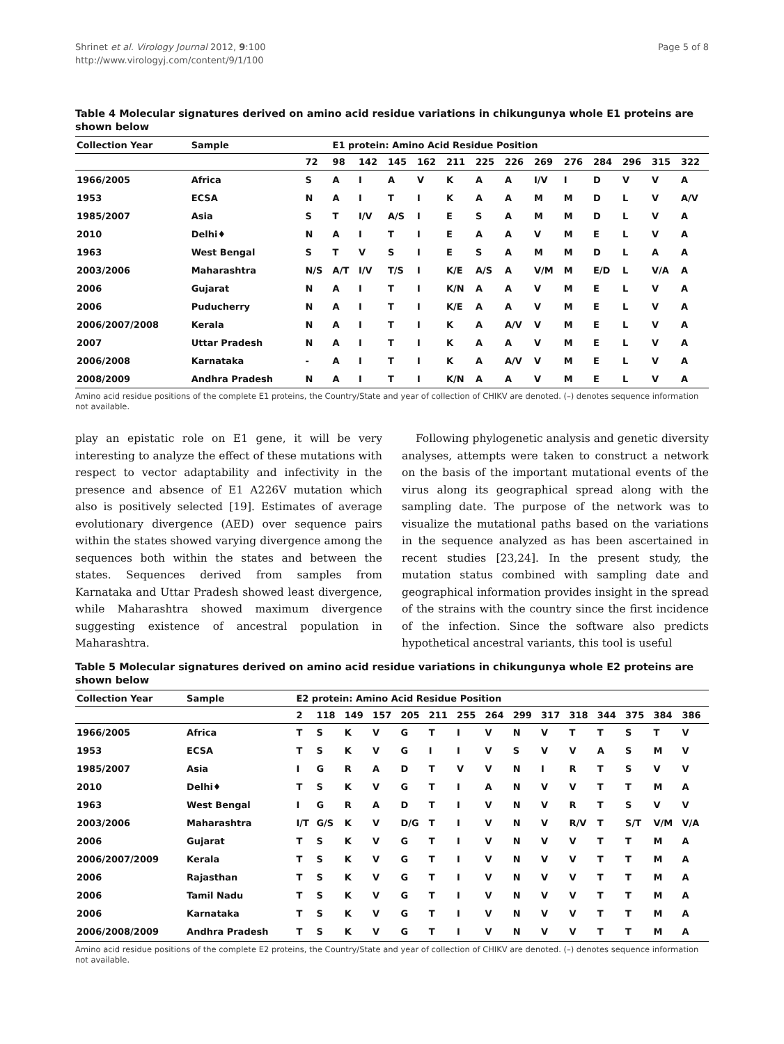Shrinet et al. Virology Journal 2012, 9:100
http://www.virologyj.com/content/9/1/100
Page 5 of 8
Table 4 Molecular signatures derived on amino acid residue variations in chikungunya whole E1 proteins are shown below
| Collection Year | Sample | | E1 protein: Amino Acid Residue Position | | | | | | | | | | | | |
| --- | --- | --- | --- | --- | --- | --- | --- | --- | --- | --- | --- | --- | --- | --- | --- |
| | | 72 | 98 | 142 | 145 | 162 | 211 | 225 | 226 | 269 | 276 | 284 | 296 | 315 | 322 |
| 1966/2005 | Africa | S | A | I | A | V | K | A | A | I/V | I | D | V | V | A |
| 1953 | ECSA | N | A | I | T | I | K | A | A | M | M | D | L | V | A/V |
| 1985/2007 | Asia | S | T | I/V | A/S | I | E | S | A | M | M | D | L | V | A |
| 2010 | Delhi♦ | N | A | I | T | I | E | A | A | V | M | E | L | V | A |
| 1963 | West Bengal | S | T | V | S | I | E | S | A | M | M | D | L | A | A |
| 2003/2006 | Maharashtra | N/S | A/T | I/V | T/S | I | K/E | A/S | A | V/M | M | E/D | L | V/A | A |
| 2006 | Gujarat | N | A | I | T | I | K/N | A | A | V | M | E | L | V | A |
| 2006 | Puducherry | N | A | I | T | I | K/E | A | A | V | M | E | L | V | A |
| 2006/2007/2008 | Kerala | N | A | I | T | I | K | A | A/V | V | M | E | L | V | A |
| 2007 | Uttar Pradesh | N | A | I | T | I | K | A | A | V | M | E | L | V | A |
| 2006/2008 | Karnataka | - | A | I | T | I | K | A | A/V | V | M | E | L | V | A |
| 2008/2009 | Andhra Pradesh | N | A | I | T | I | K/N | A | A | V | M | E | L | V | A |
Amino acid residue positions of the complete E1 proteins, the Country/State and year of collection of CHIKV are denoted. (–) denotes sequence information not available.
play an epistatic role on E1 gene, it will be very interesting to analyze the effect of these mutations with respect to vector adaptability and infectivity in the presence and absence of E1 A226V mutation which also is positively selected [19]. Estimates of average evolutionary divergence (AED) over sequence pairs within the states showed varying divergence among the sequences both within the states and between the states. Sequences derived from samples from Karnataka and Uttar Pradesh showed least divergence, while Maharashtra showed maximum divergence suggesting existence of ancestral population in Maharashtra.
Following phylogenetic analysis and genetic diversity analyses, attempts were taken to construct a network on the basis of the important mutational events of the virus along its geographical spread along with the sampling date. The purpose of the network was to visualize the mutational paths based on the variations in the sequence analyzed as has been ascertained in recent studies [23,24]. In the present study, the mutation status combined with sampling date and geographical information provides insight in the spread of the strains with the country since the first incidence of the infection. Since the software also predicts hypothetical ancestral variants, this tool is useful
Table 5 Molecular signatures derived on amino acid residue variations in chikungunya whole E2 proteins are shown below
| Collection Year | Sample | E2 protein: Amino Acid Residue Position | | | | | | | | | | | | | | |
| --- | --- | --- | --- | --- | --- | --- | --- | --- | --- | --- | --- | --- | --- | --- | --- | --- |
| | | 2 | 118 | 149 | 157 | 205 | 211 | 255 | 264 | 299 | 317 | 318 | 344 | 375 | 384 | 386 |
| 1966/2005 | Africa | T | S | K | V | G | T | I | V | N | V | T | T | S | T | V |
| 1953 | ECSA | T | S | K | V | G | I | I | V | S | V | V | A | S | M | V |
| 1985/2007 | Asia | I | G | R | A | D | T | V | V | N | I | R | T | S | V | V |
| 2010 | Delhi♦ | T | S | K | V | G | T | I | A | N | V | V | T | T | M | A |
| 1963 | West Bengal | I | G | R | A | D | T | I | V | N | V | R | T | S | V | V |
| 2003/2006 | Maharashtra | I/T | G/S | K | V | D/G | T | I | V | N | V | R/V | T | S/T | V/M | V/A |
| 2006 | Gujarat | T | S | K | V | G | T | I | V | N | V | V | T | T | M | A |
| 2006/2007/2009 | Kerala | T | S | K | V | G | T | I | V | N | V | V | T | T | M | A |
| 2006 | Rajasthan | T | S | K | V | G | T | I | V | N | V | V | T | T | M | A |
| 2006 | Tamil Nadu | T | S | K | V | G | T | I | V | N | V | V | T | T | M | A |
| 2006 | Karnataka | T | S | K | V | G | T | I | V | N | V | V | T | T | M | A |
| 2006/2008/2009 | Andhra Pradesh | T | S | K | V | G | T | I | V | N | V | V | T | T | M | A |
Amino acid residue positions of the complete E2 proteins, the Country/State and year of collection of CHIKV are denoted. (–) denotes sequence information not available.